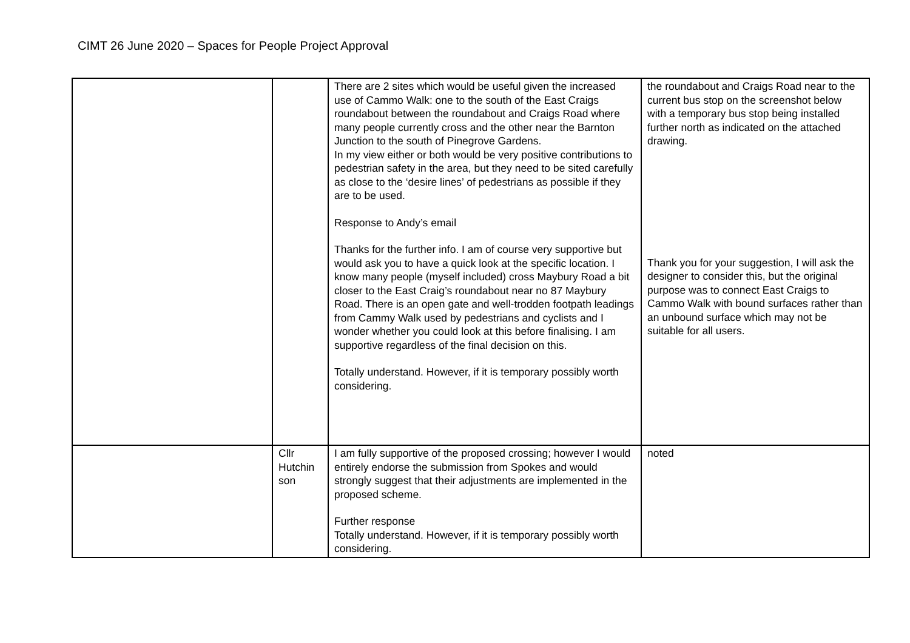CIMT 26 June 2020 – Spaces for People Project Approval
| | | There are 2 sites which would be useful given the increased use of Cammo Walk: one to the south of the East Craigs roundabout between the roundabout and Craigs Road where many people currently cross and the other near the Barnton Junction to the south of Pinegrove Gardens. In my view either or both would be very positive contributions to pedestrian safety in the area, but they need to be sited carefully as close to the ‘desire lines’ of pedestrians as possible if they are to be used. Response to Andy’s email Thanks for the further info. I am of course very supportive but would ask you to have a quick look at the specific location. I know many people (myself included) cross Maybury Road a bit closer to the East Craig’s roundabout near no 87 Maybury Road. There is an open gate and well-trodden footpath leadings from Cammy Walk used by pedestrians and cyclists and I wonder whether you could look at this before finalising. I am supportive regardless of the final decision on this. Totally understand. However, if it is temporary possibly worth considering. | the roundabout and Craigs Road near to the current bus stop on the screenshot below with a temporary bus stop being installed further north as indicated on the attached drawing. Thank you for your suggestion, I will ask the designer to consider this, but the original purpose was to connect East Craigs to Cammo Walk with bound surfaces rather than an unbound surface which may not be suitable for all users. |
| | Cllr Hutchin son | I am fully supportive of the proposed crossing; however I would entirely endorse the submission from Spokes and would strongly suggest that their adjustments are implemented in the proposed scheme. Further response Totally understand. However, if it is temporary possibly worth considering. | noted |